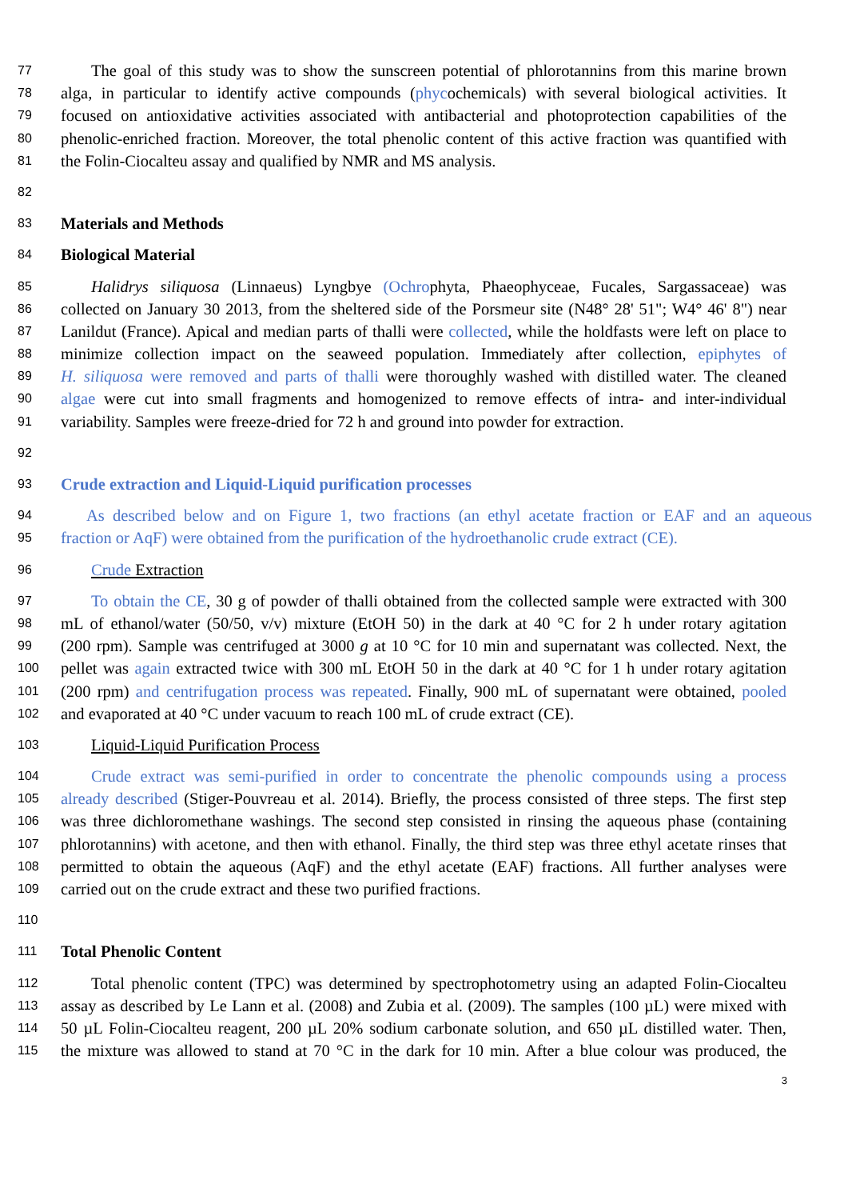77 The goal of this study was to show the sunscreen potential of phlorotannins from this marine brown
78 alga, in particular to identify active compounds (phycochemicals) with several biological activities. It
79 focused on antioxidative activities associated with antibacterial and photoprotection capabilities of the
80 phenolic-enriched fraction. Moreover, the total phenolic content of this active fraction was quantified with
81 the Folin-Ciocalteu assay and qualified by NMR and MS analysis.
82
83 Materials and Methods
84 Biological Material
85 Halidrys siliquosa (Linnaeus) Lyngbye (Ochrophyta, Phaeophyceae, Fucales, Sargassaceae) was
86 collected on January 30 2013, from the sheltered side of the Porsmeur site (N48° 28' 51"; W4° 46' 8") near
87 Lanildut (France). Apical and median parts of thalli were collected, while the holdfasts were left on place to
88 minimize collection impact on the seaweed population. Immediately after collection, epiphytes of
89 H. siliquosa were removed and parts of thalli were thoroughly washed with distilled water. The cleaned
90 algae were cut into small fragments and homogenized to remove effects of intra- and inter-individual
91 variability. Samples were freeze-dried for 72 h and ground into powder for extraction.
92
93 Crude extraction and Liquid-Liquid purification processes
94 As described below and on Figure 1, two fractions (an ethyl acetate fraction or EAF and an aqueous
95 fraction or AqF) were obtained from the purification of the hydroethanolic crude extract (CE).
96 Crude Extraction
97 To obtain the CE, 30 g of powder of thalli obtained from the collected sample were extracted with 300
98 mL of ethanol/water (50/50, v/v) mixture (EtOH 50) in the dark at 40 °C for 2 h under rotary agitation
99 (200 rpm). Sample was centrifuged at 3000 g at 10 °C for 10 min and supernatant was collected. Next, the
100 pellet was again extracted twice with 300 mL EtOH 50 in the dark at 40 °C for 1 h under rotary agitation
101 (200 rpm) and centrifugation process was repeated. Finally, 900 mL of supernatant were obtained, pooled
102 and evaporated at 40 °C under vacuum to reach 100 mL of crude extract (CE).
103 Liquid-Liquid Purification Process
104 Crude extract was semi-purified in order to concentrate the phenolic compounds using a process
105 already described (Stiger-Pouvreau et al. 2014). Briefly, the process consisted of three steps. The first step
106 was three dichloromethane washings. The second step consisted in rinsing the aqueous phase (containing
107 phlorotannins) with acetone, and then with ethanol. Finally, the third step was three ethyl acetate rinses that
108 permitted to obtain the aqueous (AqF) and the ethyl acetate (EAF) fractions. All further analyses were
109 carried out on the crude extract and these two purified fractions.
110
111 Total Phenolic Content
112 Total phenolic content (TPC) was determined by spectrophotometry using an adapted Folin-Ciocalteu
113 assay as described by Le Lann et al. (2008) and Zubia et al. (2009). The samples (100 µL) were mixed with
114 50 µL Folin-Ciocalteu reagent, 200 µL 20% sodium carbonate solution, and 650 µL distilled water. Then,
115 the mixture was allowed to stand at 70 °C in the dark for 10 min. After a blue colour was produced, the
3